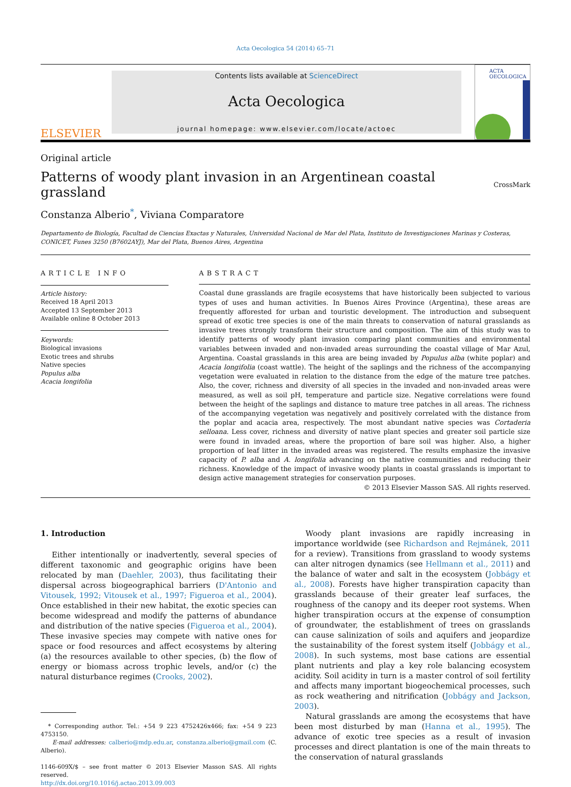Acta Oecologica 54 (2014) 65–71
ELSEVIER
Contents lists available at ScienceDirect
Acta Oecologica
journal homepage: www.elsevier.com/locate/actoec
ACTA
OECOLOGICA
Original article
Patterns of woody plant invasion in an Argentinean coastal grassland
CrossMark
Constanza Alberio<sup>*</sup>, Viviana Comparatore
Departamento de Biología, Facultad de Ciencias Exactas y Naturales, Universidad Nacional de Mar del Plata, Instituto de Investigaciones Marinas y Costeras,
CONICET, Funes 3250 (B7602AYJ), Mar del Plata, Buenos Aires, Argentina
ARTICLE INFO
Article history:
Received 18 April 2013
Accepted 13 September 2013
Available online 8 October 2013
Keywords:
Biological invasions
Exotic trees and shrubs
Native species
Populus alba
Acacia longifolia
ABSTRACT
Coastal dune grasslands are fragile ecosystems that have historically been subjected to various types of uses and human activities. In Buenos Aires Province (Argentina), these areas are frequently afforested for urban and touristic development. The introduction and subsequent spread of exotic tree species is one of the main threats to conservation of natural grasslands as invasive trees strongly transform their structure and composition. The aim of this study was to identify patterns of woody plant invasion comparing plant communities and environmental variables between invaded and non-invaded areas surrounding the coastal village of Mar Azul, Argentina. Coastal grasslands in this area are being invaded by Populus alba (white poplar) and Acacia longifolia (coast wattle). The height of the saplings and the richness of the accompanying vegetation were evaluated in relation to the distance from the edge of the mature tree patches. Also, the cover, richness and diversity of all species in the invaded and non-invaded areas were measured, as well as soil pH, temperature and particle size. Negative correlations were found between the height of the saplings and distance to mature tree patches in all areas. The richness of the accompanying vegetation was negatively and positively correlated with the distance from the poplar and acacia area, respectively. The most abundant native species was Cortaderia selloana. Less cover, richness and diversity of native plant species and greater soil particle size were found in invaded areas, where the proportion of bare soil was higher. Also, a higher proportion of leaf litter in the invaded areas was registered. The results emphasize the invasive capacity of P. alba and A. longifolia advancing on the native communities and reducing their richness. Knowledge of the impact of invasive woody plants in coastal grasslands is important to design active management strategies for conservation purposes.
© 2013 Elsevier Masson SAS. All rights reserved.
1. Introduction
Either intentionally or inadvertently, several species of different taxonomic and geographic origins have been relocated by man (Daehler, 2003), thus facilitating their dispersal across biogeographical barriers (D'Antonio and Vitousek, 1992; Vitousek et al., 1997; Figueroa et al., 2004). Once established in their new habitat, the exotic species can become widespread and modify the patterns of abundance and distribution of the native species (Figueroa et al., 2004). These invasive species may compete with native ones for space or food resources and affect ecosystems by altering (a) the resources available to other species, (b) the flow of energy or biomass across trophic levels, and/or (c) the natural disturbance regimes (Crooks, 2002).
* Corresponding author. Tel.: +54 9 223 4752426x466; fax: +54 9 223 4753150.
E-mail addresses: calberio@mdp.edu.ar, constanza.alberio@gmail.com (C. Alberio).
1146-609X/$ – see front matter © 2013 Elsevier Masson SAS. All rights reserved.
http://dx.doi.org/10.1016/j.actao.2013.09.003
Woody plant invasions are rapidly increasing in importance worldwide (see Richardson and Rejmánek, 2011 for a review). Transitions from grassland to woody systems can alter nitrogen dynamics (see Hellmann et al., 2011) and the balance of water and salt in the ecosystem (Jobbágy et al., 2008). Forests have higher transpiration capacity than grasslands because of their greater leaf surfaces, the roughness of the canopy and its deeper root systems. When higher transpiration occurs at the expense of consumption of groundwater, the establishment of trees on grasslands can cause salinization of soils and aquifers and jeopardize the sustainability of the forest system itself (Jobbágy et al., 2008). In such systems, most base cations are essential plant nutrients and play a key role balancing ecosystem acidity. Soil acidity in turn is a master control of soil fertility and affects many important biogeochemical processes, such as rock weathering and nitrification (Jobbágy and Jackson, 2003).
Natural grasslands are among the ecosystems that have been most disturbed by man (Hanna et al., 1995). The advance of exotic tree species as a result of invasion processes and direct plantation is one of the main threats to the conservation of natural grasslands